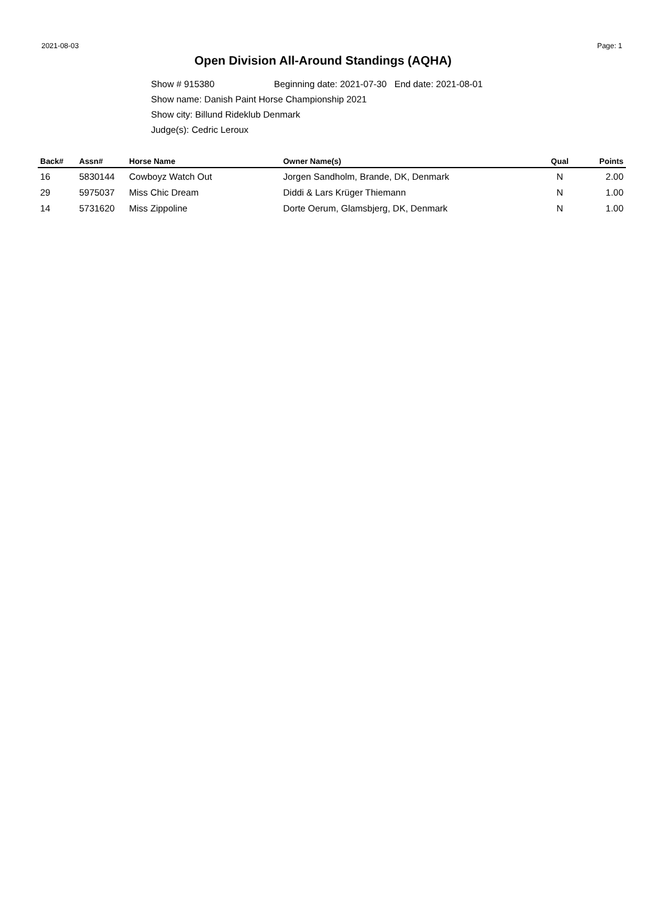2021-08-03 Page: 1
Open Division All-Around Standings (AQHA)
Show # 915380 Beginning date: 2021-07-30 End date: 2021-08-01
Show name: Danish Paint Horse Championship 2021
Show city: Billund Rideklub Denmark
Judge(s): Cedric Leroux
| Back# | Assn# | Horse Name | Owner Name(s) | Qual | Points |
| --- | --- | --- | --- | --- | --- |
| 16 | 5830144 | Cowboyz Watch Out | Jorgen Sandholm, Brande, DK, Denmark | N | 2.00 |
| 29 | 5975037 | Miss Chic Dream | Diddi & Lars Krüger Thiemann | N | 1.00 |
| 14 | 5731620 | Miss Zippoline | Dorte Oerum, Glamsbjerg, DK, Denmark | N | 1.00 |